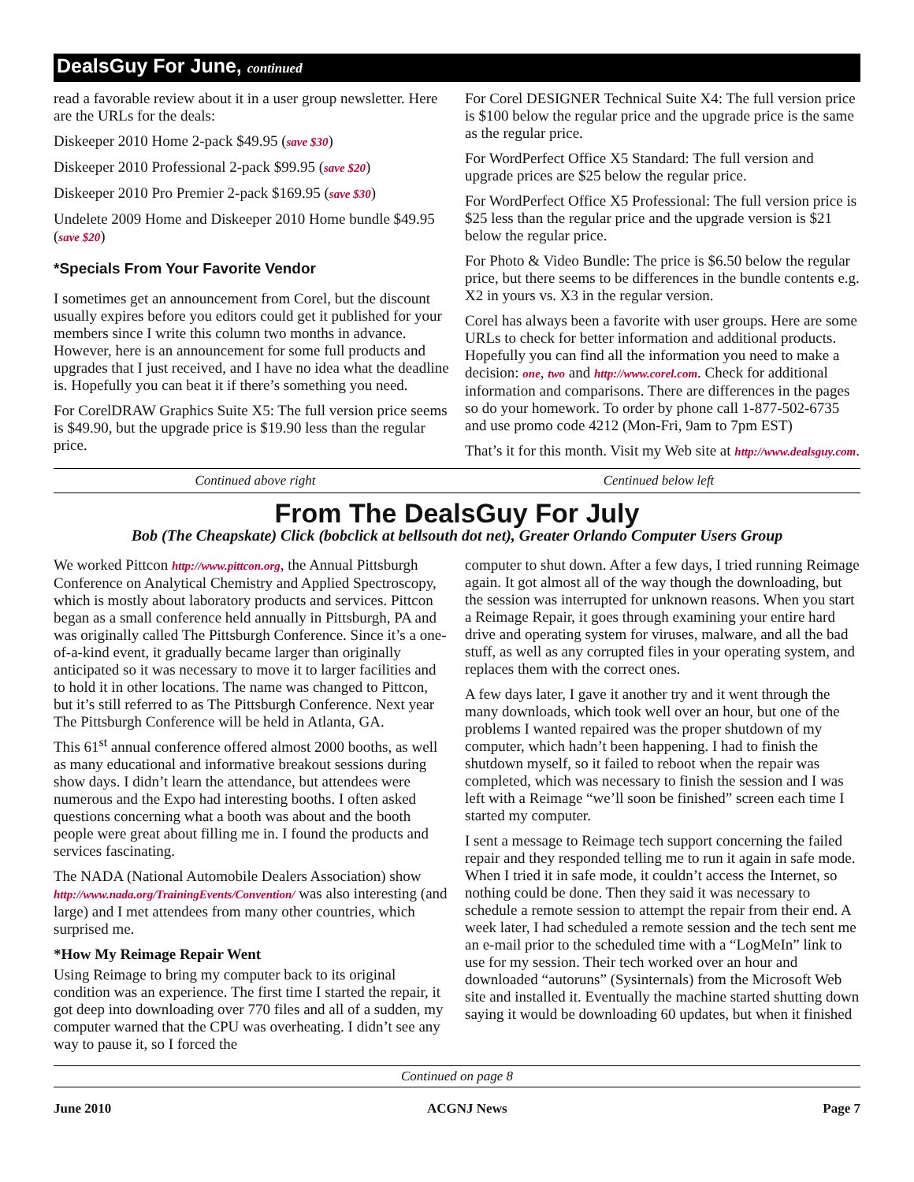DealsGuy For June, continued
read a favorable review about it in a user group newsletter. Here are the URLs for the deals:
Diskeeper 2010 Home 2-pack $49.95 (save $30)
Diskeeper 2010 Professional 2-pack $99.95 (save $20)
Diskeeper 2010 Pro Premier 2-pack $169.95 (save $30)
Undelete 2009 Home and Diskeeper 2010 Home bundle $49.95 (save $20)
*Specials From Your Favorite Vendor
I sometimes get an announcement from Corel, but the discount usually expires before you editors could get it published for your members since I write this column two months in advance. However, here is an announcement for some full products and upgrades that I just received, and I have no idea what the deadline is. Hopefully you can beat it if there’s something you need.
For CorelDRAW Graphics Suite X5: The full version price seems is $49.90, but the upgrade price is $19.90 less than the regular price.
For Corel DESIGNER Technical Suite X4: The full version price is $100 below the regular price and the upgrade price is the same as the regular price.
For WordPerfect Office X5 Standard: The full version and upgrade prices are $25 below the regular price.
For WordPerfect Office X5 Professional: The full version price is $25 less than the regular price and the upgrade version is $21 below the regular price.
For Photo & Video Bundle: The price is $6.50 below the regular price, but there seems to be differences in the bundle contents e.g. X2 in yours vs. X3 in the regular version.
Corel has always been a favorite with user groups. Here are some URLs to check for better information and additional products. Hopefully you can find all the information you need to make a decision: one, two and http://www.corel.com. Check for additional information and comparisons. There are differences in the pages so do your homework. To order by phone call 1-877-502-6735 and use promo code 4212 (Mon-Fri, 9am to 7pm EST)
That’s it for this month. Visit my Web site at http://www.dealsguy.com.
Continued above right Centinued below left
From The DealsGuy For July
Bob (The Cheapskate) Click (bobclick at bellsouth dot net), Greater Orlando Computer Users Group
We worked Pittcon http://www.pittcon.org, the Annual Pittsburgh Conference on Analytical Chemistry and Applied Spectroscopy, which is mostly about laboratory products and services. Pittcon began as a small conference held annually in Pittsburgh, PA and was originally called The Pittsburgh Conference. Since it’s a one-of-a-kind event, it gradually became larger than originally anticipated so it was necessary to move it to larger facilities and to hold it in other locations. The name was changed to Pittcon, but it’s still referred to as The Pittsburgh Conference. Next year The Pittsburgh Conference will be held in Atlanta, GA.
This 61<sup>st</sup> annual conference offered almost 2000 booths, as well as many educational and informative breakout sessions during show days. I didn’t learn the attendance, but attendees were numerous and the Expo had interesting booths. I often asked questions concerning what a booth was about and the booth people were great about filling me in. I found the products and services fascinating.
The NADA (National Automobile Dealers Association) show http://www.nada.org/TrainingEvents/Convention/ was also interesting (and large) and I met attendees from many other countries, which surprised me.
*How My Reimage Repair Went
Using Reimage to bring my computer back to its original condition was an experience. The first time I started the repair, it got deep into downloading over 770 files and all of a sudden, my computer warned that the CPU was overheating. I didn’t see any way to pause it, so I forced the
computer to shut down. After a few days, I tried running Reimage again. It got almost all of the way though the downloading, but the session was interrupted for unknown reasons. When you start a Reimage Repair, it goes through examining your entire hard drive and operating system for viruses, malware, and all the bad stuff, as well as any corrupted files in your operating system, and replaces them with the correct ones.
A few days later, I gave it another try and it went through the many downloads, which took well over an hour, but one of the problems I wanted repaired was the proper shutdown of my computer, which hadn’t been happening. I had to finish the shutdown myself, so it failed to reboot when the repair was completed, which was necessary to finish the session and I was left with a Reimage “we’ll soon be finished” screen each time I started my computer.
I sent a message to Reimage tech support concerning the failed repair and they responded telling me to run it again in safe mode. When I tried it in safe mode, it couldn’t access the Internet, so nothing could be done. Then they said it was necessary to schedule a remote session to attempt the repair from their end. A week later, I had scheduled a remote session and the tech sent me an e-mail prior to the scheduled time with a “LogMeIn” link to use for my session. Their tech worked over an hour and downloaded “autoruns” (Sysinternals) from the Microsoft Web site and installed it. Eventually the machine started shutting down saying it would be downloading 60 updates, but when it finished
Continued on page 8
June 2010 ACGNJ News Page 7